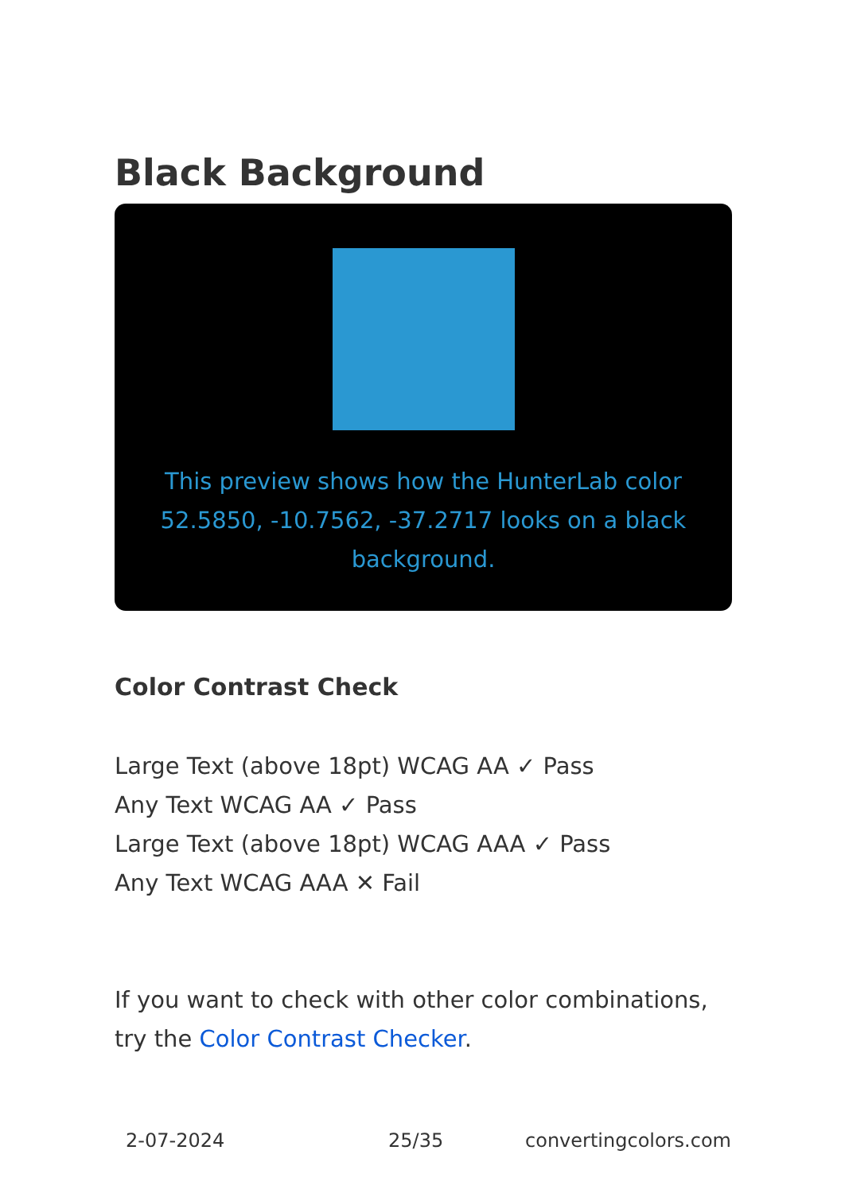Black Background
This preview shows how the HunterLab color 52.5850, -10.7562, -37.2717 looks on a black background.
Color Contrast Check
Large Text (above 18pt) WCAG AA ✓ Pass
Any Text WCAG AA ✓ Pass
Large Text (above 18pt) WCAG AAA ✓ Pass
Any Text WCAG AAA ✕ Fail
If you want to check with other color combinations, try the Color Contrast Checker.
2-07-2024 25/35 convertingcolors.com